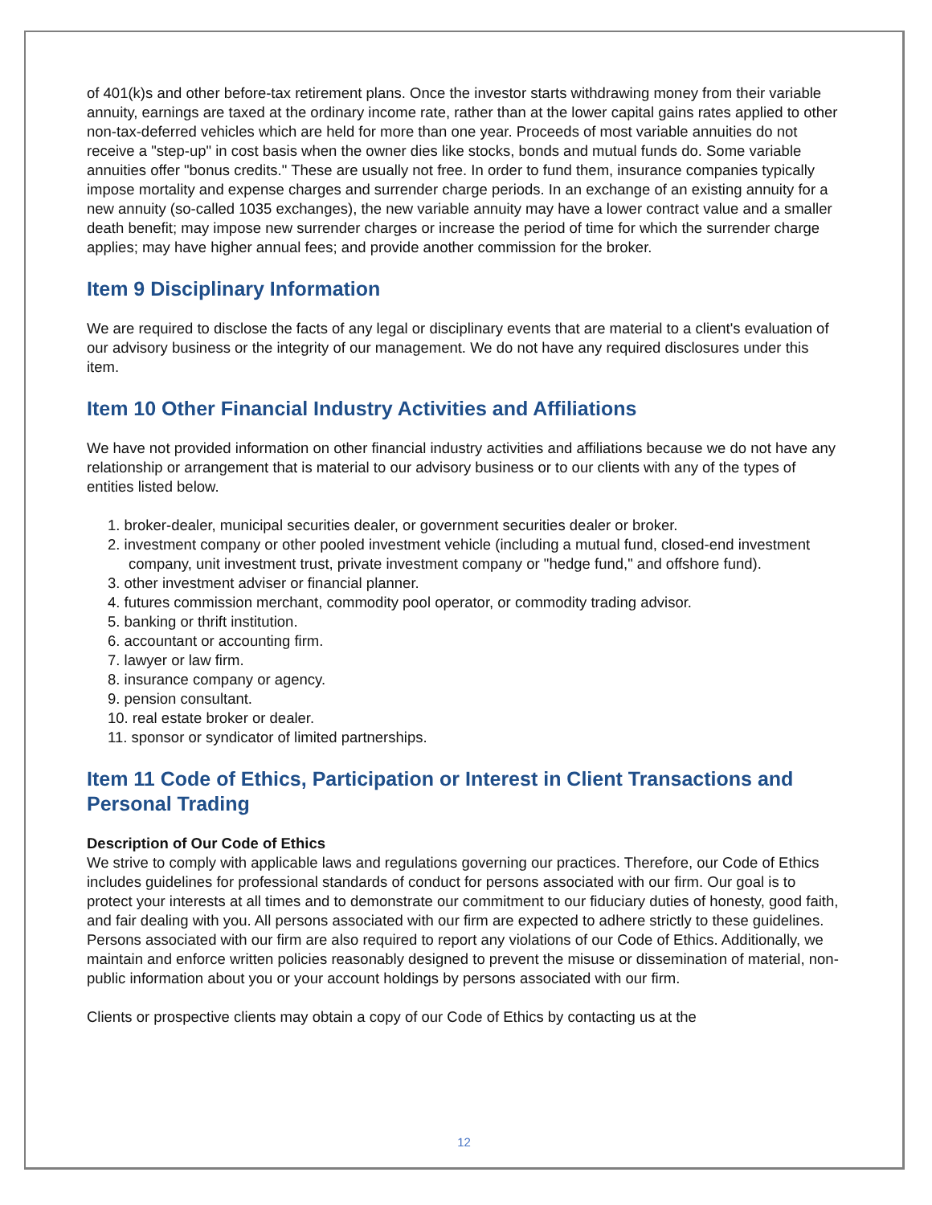of 401(k)s and other before-tax retirement plans. Once the investor starts withdrawing money from their variable annuity, earnings are taxed at the ordinary income rate, rather than at the lower capital gains rates applied to other non-tax-deferred vehicles which are held for more than one year. Proceeds of most variable annuities do not receive a "step-up" in cost basis when the owner dies like stocks, bonds and mutual funds do. Some variable annuities offer "bonus credits." These are usually not free. In order to fund them, insurance companies typically impose mortality and expense charges and surrender charge periods. In an exchange of an existing annuity for a new annuity (so-called 1035 exchanges), the new variable annuity may have a lower contract value and a smaller death benefit; may impose new surrender charges or increase the period of time for which the surrender charge applies; may have higher annual fees; and provide another commission for the broker.
Item 9 Disciplinary Information
We are required to disclose the facts of any legal or disciplinary events that are material to a client's evaluation of our advisory business or the integrity of our management. We do not have any required disclosures under this item.
Item 10 Other Financial Industry Activities and Affiliations
We have not provided information on other financial industry activities and affiliations because we do not have any relationship or arrangement that is material to our advisory business or to our clients with any of the types of entities listed below.
1. broker-dealer, municipal securities dealer, or government securities dealer or broker.
2. investment company or other pooled investment vehicle (including a mutual fund, closed-end investment company, unit investment trust, private investment company or "hedge fund," and offshore fund).
3. other investment adviser or financial planner.
4. futures commission merchant, commodity pool operator, or commodity trading advisor.
5. banking or thrift institution.
6. accountant or accounting firm.
7. lawyer or law firm.
8. insurance company or agency.
9. pension consultant.
10. real estate broker or dealer.
11. sponsor or syndicator of limited partnerships.
Item 11 Code of Ethics, Participation or Interest in Client Transactions and Personal Trading
Description of Our Code of Ethics
We strive to comply with applicable laws and regulations governing our practices. Therefore, our Code of Ethics includes guidelines for professional standards of conduct for persons associated with our firm. Our goal is to protect your interests at all times and to demonstrate our commitment to our fiduciary duties of honesty, good faith, and fair dealing with you. All persons associated with our firm are expected to adhere strictly to these guidelines. Persons associated with our firm are also required to report any violations of our Code of Ethics. Additionally, we maintain and enforce written policies reasonably designed to prevent the misuse or dissemination of material, non-public information about you or your account holdings by persons associated with our firm.
Clients or prospective clients may obtain a copy of our Code of Ethics by contacting us at the
12